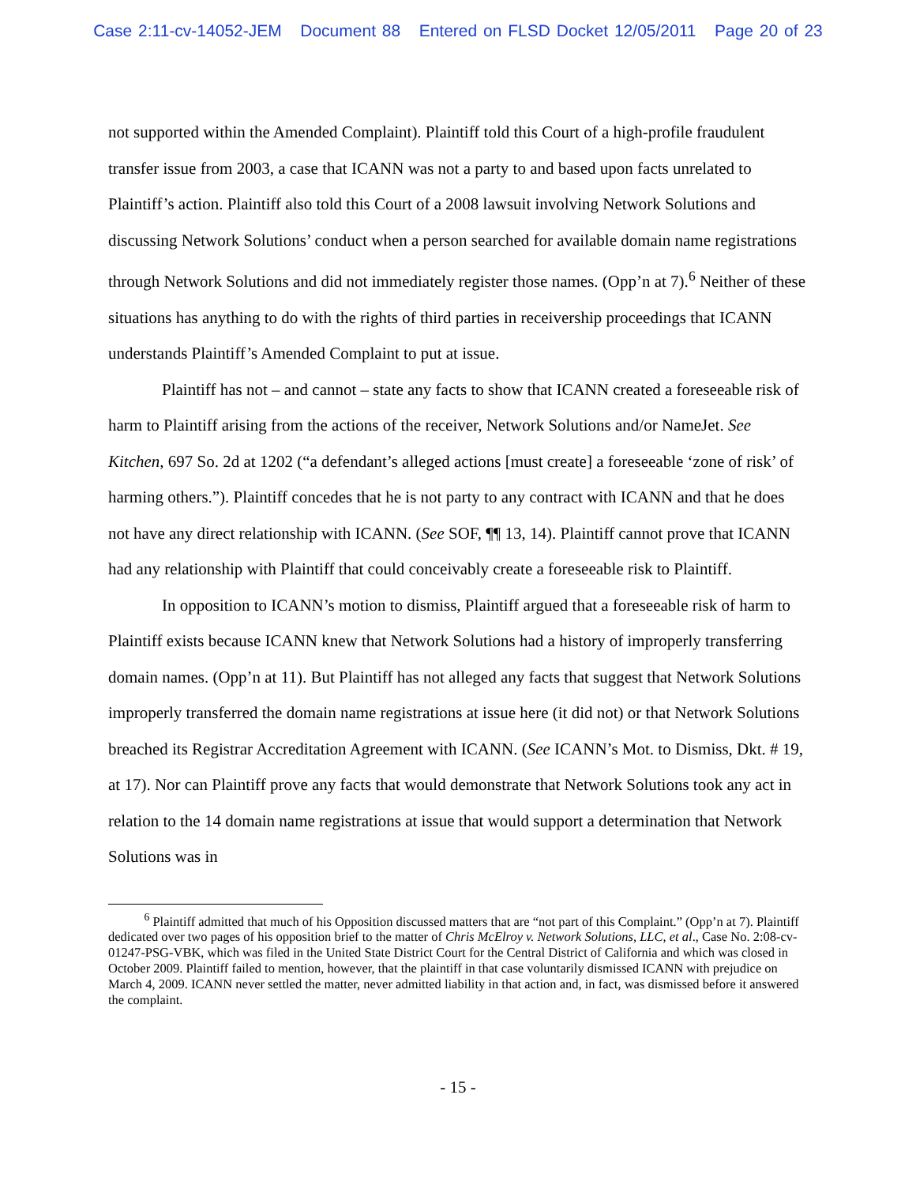Case 2:11-cv-14052-JEM Document 88 Entered on FLSD Docket 12/05/2011 Page 20 of 23
not supported within the Amended Complaint). Plaintiff told this Court of a high-profile fraudulent transfer issue from 2003, a case that ICANN was not a party to and based upon facts unrelated to Plaintiff’s action. Plaintiff also told this Court of a 2008 lawsuit involving Network Solutions and discussing Network Solutions’ conduct when a person searched for available domain name registrations through Network Solutions and did not immediately register those names. (Opp’n at 7).<sup>6</sup> Neither of these situations has anything to do with the rights of third parties in receivership proceedings that ICANN understands Plaintiff’s Amended Complaint to put at issue.
Plaintiff has not – and cannot – state any facts to show that ICANN created a foreseeable risk of harm to Plaintiff arising from the actions of the receiver, Network Solutions and/or NameJet. See Kitchen, 697 So. 2d at 1202 (“a defendant’s alleged actions [must create] a foreseeable ‘zone of risk’ of harming others.”). Plaintiff concedes that he is not party to any contract with ICANN and that he does not have any direct relationship with ICANN. (See SOF, ¶¶ 13, 14). Plaintiff cannot prove that ICANN had any relationship with Plaintiff that could conceivably create a foreseeable risk to Plaintiff.
In opposition to ICANN’s motion to dismiss, Plaintiff argued that a foreseeable risk of harm to Plaintiff exists because ICANN knew that Network Solutions had a history of improperly transferring domain names. (Opp’n at 11). But Plaintiff has not alleged any facts that suggest that Network Solutions improperly transferred the domain name registrations at issue here (it did not) or that Network Solutions breached its Registrar Accreditation Agreement with ICANN. (See ICANN’s Mot. to Dismiss, Dkt. # 19, at 17). Nor can Plaintiff prove any facts that would demonstrate that Network Solutions took any act in relation to the 14 domain name registrations at issue that would support a determination that Network Solutions was in
<sup>6</sup> Plaintiff admitted that much of his Opposition discussed matters that are “not part of this Complaint.” (Opp’n at 7). Plaintiff dedicated over two pages of his opposition brief to the matter of Chris McElroy v. Network Solutions, LLC, et al., Case No. 2:08-cv-01247-PSG-VBK, which was filed in the United State District Court for the Central District of California and which was closed in October 2009. Plaintiff failed to mention, however, that the plaintiff in that case voluntarily dismissed ICANN with prejudice on March 4, 2009. ICANN never settled the matter, never admitted liability in that action and, in fact, was dismissed before it answered the complaint.
- 15 -